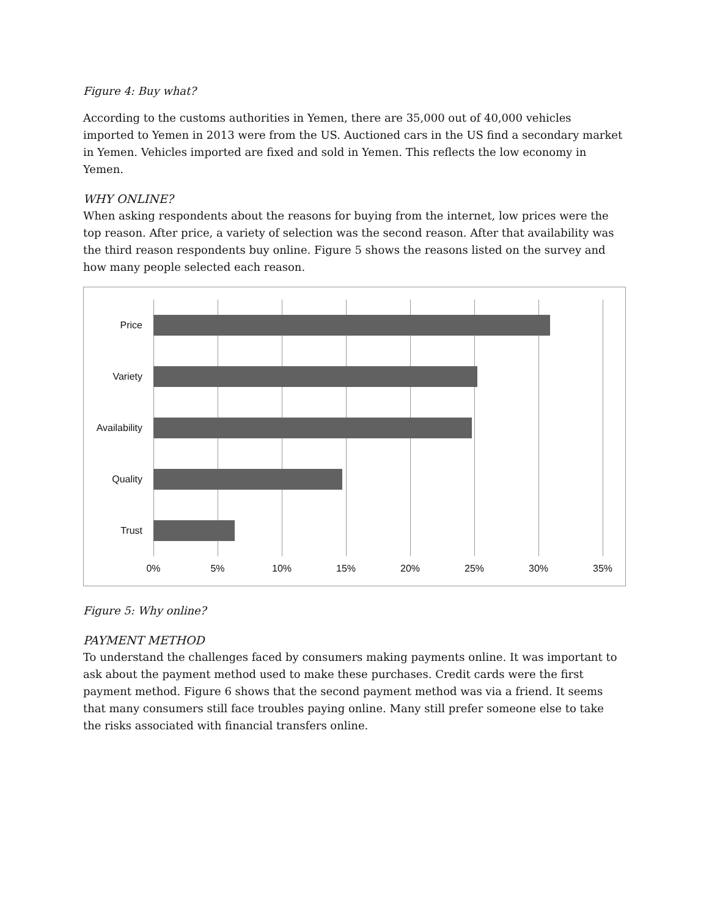Figure 4: Buy what?
According to the customs authorities in Yemen, there are 35,000 out of 40,000 vehicles imported to Yemen in 2013 were from the US. Auctioned cars in the US find a secondary market in Yemen. Vehicles imported are fixed and sold in Yemen. This reflects the low economy in Yemen.
WHY ONLINE?
When asking respondents about the reasons for buying from the internet, low prices were the top reason. After price, a variety of selection was the second reason. After that availability was the third reason respondents buy online. Figure 5 shows the reasons listed on the survey and how many people selected each reason.
Price
Variety
Availability
Quality
Trust
0% 5% 10% 15% 20% 25% 30% 35%
Figure 5: Why online?
PAYMENT METHOD
To understand the challenges faced by consumers making payments online. It was important to ask about the payment method used to make these purchases. Credit cards were the first payment method. Figure 6 shows that the second payment method was via a friend. It seems that many consumers still face troubles paying online. Many still prefer someone else to take the risks associated with financial transfers online.